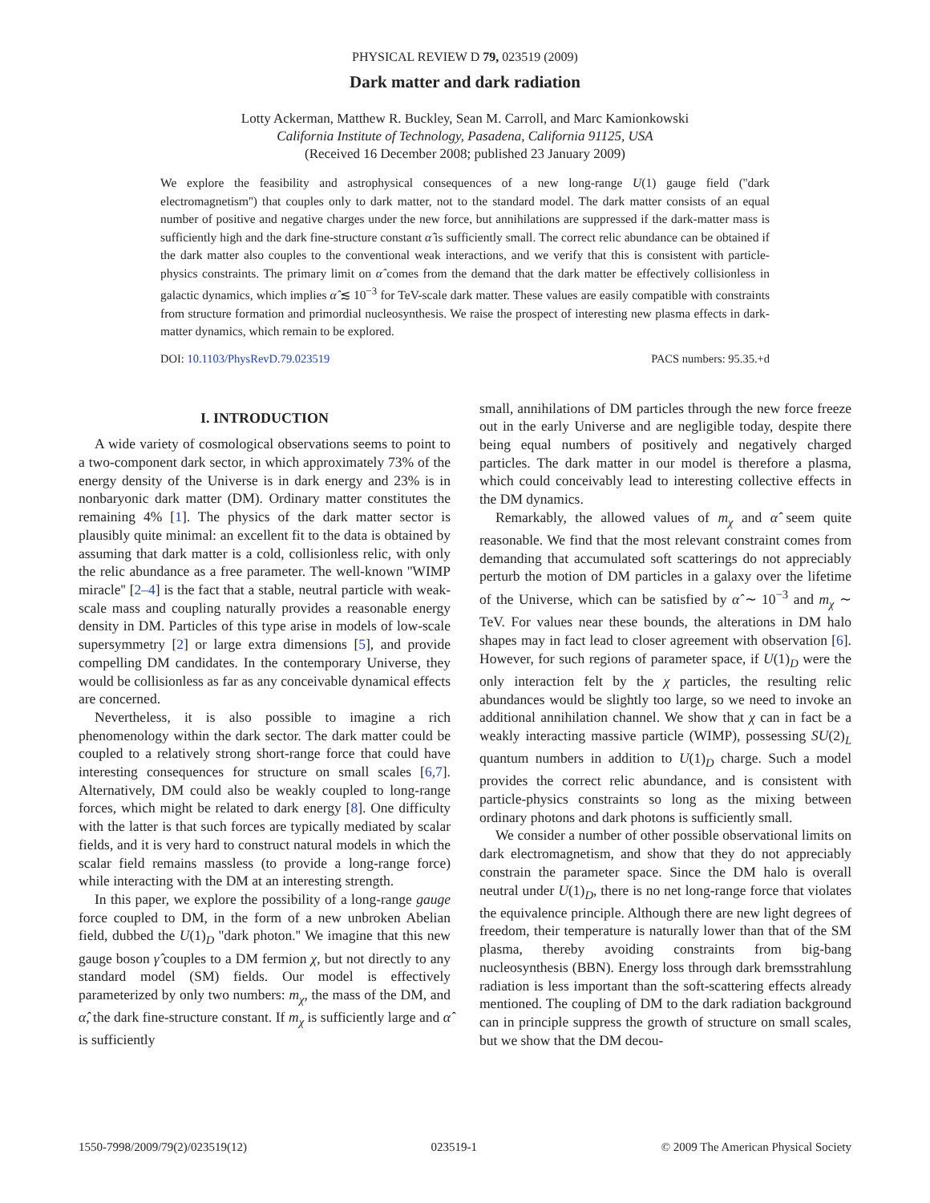PHYSICAL REVIEW D 79, 023519 (2009)
Dark matter and dark radiation
Lotty Ackerman, Matthew R. Buckley, Sean M. Carroll, and Marc Kamionkowski
California Institute of Technology, Pasadena, California 91125, USA
(Received 16 December 2008; published 23 January 2009)
We explore the feasibility and astrophysical consequences of a new long-range U(1) gauge field (''dark electromagnetism'') that couples only to dark matter, not to the standard model. The dark matter consists of an equal number of positive and negative charges under the new force, but annihilations are suppressed if the dark-matter mass is sufficiently high and the dark fine-structure constant α̂ is sufficiently small. The correct relic abundance can be obtained if the dark matter also couples to the conventional weak interactions, and we verify that this is consistent with particle-physics constraints. The primary limit on α̂ comes from the demand that the dark matter be effectively collisionless in galactic dynamics, which implies α̂ ≲ 10<sup>−3</sup> for TeV-scale dark matter. These values are easily compatible with constraints from structure formation and primordial nucleosynthesis. We raise the prospect of interesting new plasma effects in dark-matter dynamics, which remain to be explored.
DOI: 10.1103/PhysRevD.79.023519 PACS numbers: 95.35.+d
I. INTRODUCTION
A wide variety of cosmological observations seems to point to a two-component dark sector, in which approximately 73% of the energy density of the Universe is in dark energy and 23% is in nonbaryonic dark matter (DM). Ordinary matter constitutes the remaining 4% [1]. The physics of the dark matter sector is plausibly quite minimal: an excellent fit to the data is obtained by assuming that dark matter is a cold, collisionless relic, with only the relic abundance as a free parameter. The well-known ''WIMP miracle'' [2–4] is the fact that a stable, neutral particle with weak-scale mass and coupling naturally provides a reasonable energy density in DM. Particles of this type arise in models of low-scale supersymmetry [2] or large extra dimensions [5], and provide compelling DM candidates. In the contemporary Universe, they would be collisionless as far as any conceivable dynamical effects are concerned.
Nevertheless, it is also possible to imagine a rich phenomenology within the dark sector. The dark matter could be coupled to a relatively strong short-range force that could have interesting consequences for structure on small scales [6,7]. Alternatively, DM could also be weakly coupled to long-range forces, which might be related to dark energy [8]. One difficulty with the latter is that such forces are typically mediated by scalar fields, and it is very hard to construct natural models in which the scalar field remains massless (to provide a long-range force) while interacting with the DM at an interesting strength.
In this paper, we explore the possibility of a long-range gauge force coupled to DM, in the form of a new unbroken Abelian field, dubbed the U(1)<sub>D</sub> ''dark photon.'' We imagine that this new gauge boson γ̂ couples to a DM fermion χ, but not directly to any standard model (SM) fields. Our model is effectively parameterized by only two numbers: m<sub>χ</sub>, the mass of the DM, and α̂, the dark fine-structure constant. If m<sub>χ</sub> is sufficiently large and α̂ is sufficiently
small, annihilations of DM particles through the new force freeze out in the early Universe and are negligible today, despite there being equal numbers of positively and negatively charged particles. The dark matter in our model is therefore a plasma, which could conceivably lead to interesting collective effects in the DM dynamics.
Remarkably, the allowed values of m<sub>χ</sub> and α̂ seem quite reasonable. We find that the most relevant constraint comes from demanding that accumulated soft scatterings do not appreciably perturb the motion of DM particles in a galaxy over the lifetime of the Universe, which can be satisfied by α̂ ∼ 10<sup>−3</sup> and m<sub>χ</sub> ∼ TeV. For values near these bounds, the alterations in DM halo shapes may in fact lead to closer agreement with observation [6]. However, for such regions of parameter space, if U(1)<sub>D</sub> were the only interaction felt by the χ particles, the resulting relic abundances would be slightly too large, so we need to invoke an additional annihilation channel. We show that χ can in fact be a weakly interacting massive particle (WIMP), possessing SU(2)<sub>L</sub> quantum numbers in addition to U(1)<sub>D</sub> charge. Such a model provides the correct relic abundance, and is consistent with particle-physics constraints so long as the mixing between ordinary photons and dark photons is sufficiently small.
We consider a number of other possible observational limits on dark electromagnetism, and show that they do not appreciably constrain the parameter space. Since the DM halo is overall neutral under U(1)<sub>D</sub>, there is no net long-range force that violates the equivalence principle. Although there are new light degrees of freedom, their temperature is naturally lower than that of the SM plasma, thereby avoiding constraints from big-bang nucleosynthesis (BBN). Energy loss through dark bremsstrahlung radiation is less important than the soft-scattering effects already mentioned. The coupling of DM to the dark radiation background can in principle suppress the growth of structure on small scales, but we show that the DM decou-
1550-7998/2009/79(2)/023519(12) 023519-1 © 2009 The American Physical Society